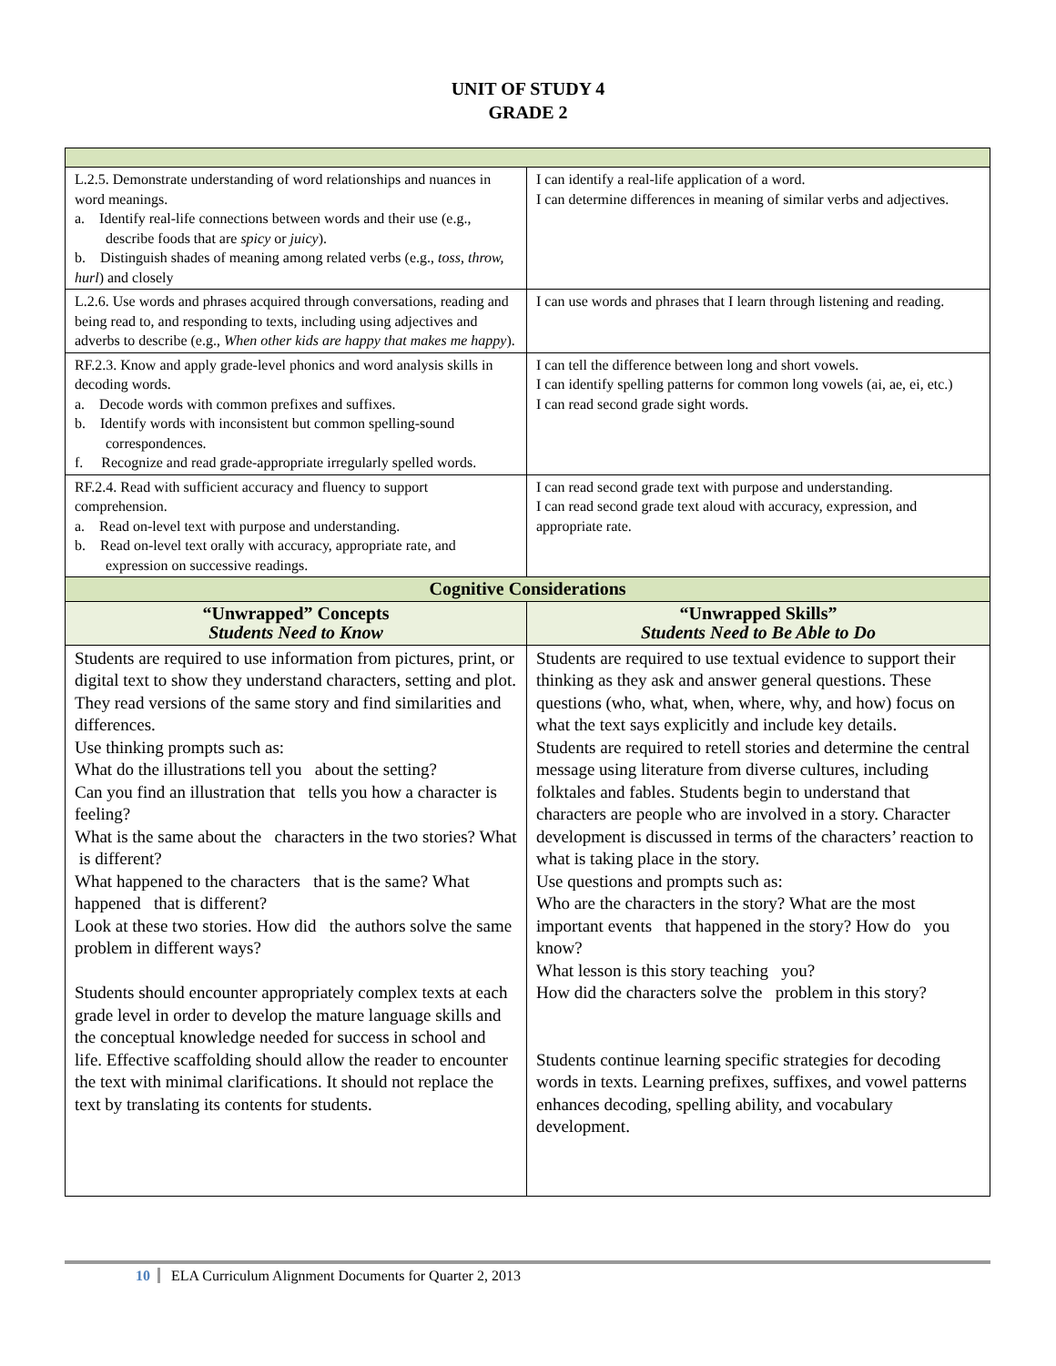UNIT OF STUDY 4
GRADE 2
| L.2.5. Demonstrate understanding of word relationships and nuances in word meanings. a. Identify real-life connections between words and their use (e.g., describe foods that are spicy or juicy ). b. Distinguish shades of meaning among related verbs (e.g., toss, throw, hurl ) and closely | I can identify a real-life application of a word. I can determine differences in meaning of similar verbs and adjectives. |
| L.2.6. Use words and phrases acquired through conversations, reading and being read to, and responding to texts, including using adjectives and adverbs to describe (e.g., When other kids are happy that makes me happy ). | I can use words and phrases that I learn through listening and reading. |
| RF.2.3. Know and apply grade-level phonics and word analysis skills in decoding words. a. Decode words with common prefixes and suffixes. b. Identify words with inconsistent but common spelling-sound correspondences. f. Recognize and read grade-appropriate irregularly spelled words. | I can tell the difference between long and short vowels. I can identify spelling patterns for common long vowels (ai, ae, ei, etc.) I can read second grade sight words. |
| RF.2.4. Read with sufficient accuracy and fluency to support comprehension. a. Read on-level text with purpose and understanding. b. Read on-level text orally with accuracy, appropriate rate, and expression on successive readings. | I can read second grade text with purpose and understanding. I can read second grade text aloud with accuracy, expression, and appropriate rate. |
| Cognitive Considerations | |
| “Unwrapped” Concepts Students Need to Know | “Unwrapped Skills” Students Need to Be Able to Do |
| Students are required to use information from pictures, print, or digital text to show they understand characters, setting and plot. They read versions of the same story and find similarities and differences. Use thinking prompts such as: What do the illustrations tell you about the setting? Can you find an illustration that tells you how a character is feeling? What is the same about the characters in the two stories? What is different? What happened to the characters that is the same? What happened that is different? Look at these two stories. How did the authors solve the same problem in different ways? Students should encounter appropriately complex texts at each grade level in order to develop the mature language skills and the conceptual knowledge needed for success in school and life. Effective scaffolding should allow the reader to encounter the text with minimal clarifications. It should not replace the text by translating its contents for students. | Students are required to use textual evidence to support their thinking as they ask and answer general questions. These questions (who, what, when, where, why, and how) focus on what the text says explicitly and include key details. Students are required to retell stories and determine the central message using literature from diverse cultures, including folktales and fables. Students begin to understand that characters are people who are involved in a story. Character development is discussed in terms of the characters’ reaction to what is taking place in the story. Use questions and prompts such as: Who are the characters in the story? What are the most important events that happened in the story? How do you know? What lesson is this story teaching you? How did the characters solve the problem in this story? Students continue learning specific strategies for decoding words in texts. Learning prefixes, suffixes, and vowel patterns enhances decoding, spelling ability, and vocabulary development. |
10 ELA Curriculum Alignment Documents for Quarter 2, 2013